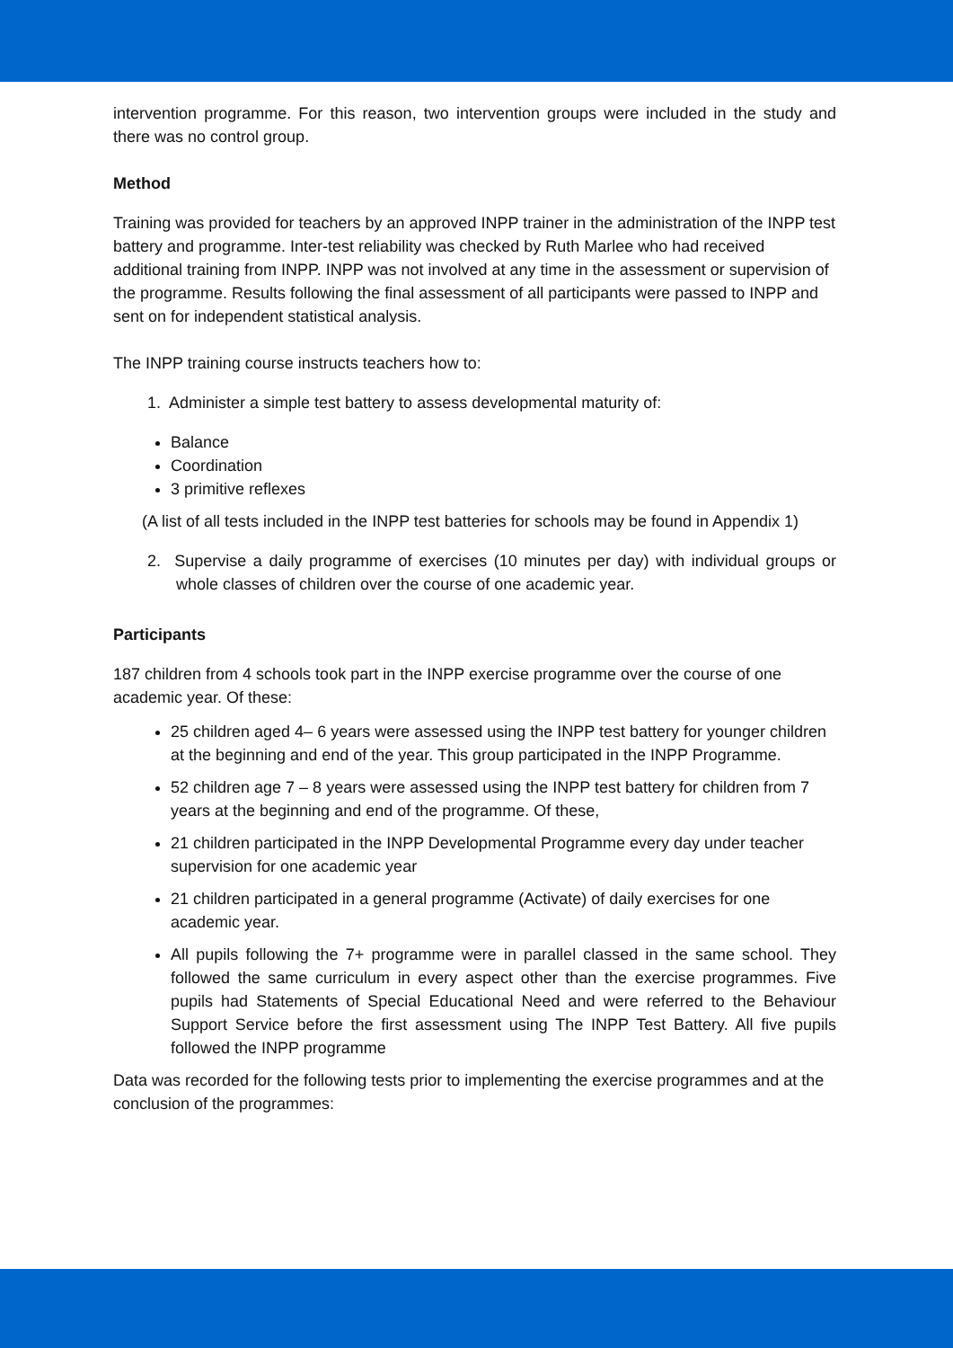intervention programme. For this reason, two intervention groups were included in the study and there was no control group.
Method
Training was provided for teachers by an approved INPP trainer in the administration of the INPP test battery and programme. Inter-test reliability was checked by Ruth Marlee who had received additional training from INPP. INPP was not involved at any time in the assessment or supervision of the programme. Results following the final assessment of all participants were passed to INPP and sent on for independent statistical analysis.
The INPP training course instructs teachers how to:
1. Administer a simple test battery to assess developmental maturity of:
Balance
Coordination
3 primitive reflexes
(A list of all tests included in the INPP test batteries for schools may be found in Appendix 1)
2. Supervise a daily programme of exercises (10 minutes per day) with individual groups or whole classes of children over the course of one academic year.
Participants
187 children from 4 schools took part in the INPP exercise programme over the course of one academic year. Of these:
25 children aged 4– 6 years were assessed using the INPP test battery for younger children at the beginning and end of the year. This group participated in the INPP Programme.
52 children age 7 – 8 years were assessed using the INPP test battery for children from 7 years at the beginning and end of the programme. Of these,
21 children participated in the INPP Developmental Programme every day under teacher supervision for one academic year
21 children participated in a general programme (Activate) of daily exercises for one academic year.
All pupils following the 7+ programme were in parallel classed in the same school. They followed the same curriculum in every aspect other than the exercise programmes. Five pupils had Statements of Special Educational Need and were referred to the Behaviour Support Service before the first assessment using The INPP Test Battery. All five pupils followed the INPP programme
Data was recorded for the following tests prior to implementing the exercise programmes and at the conclusion of the programmes: